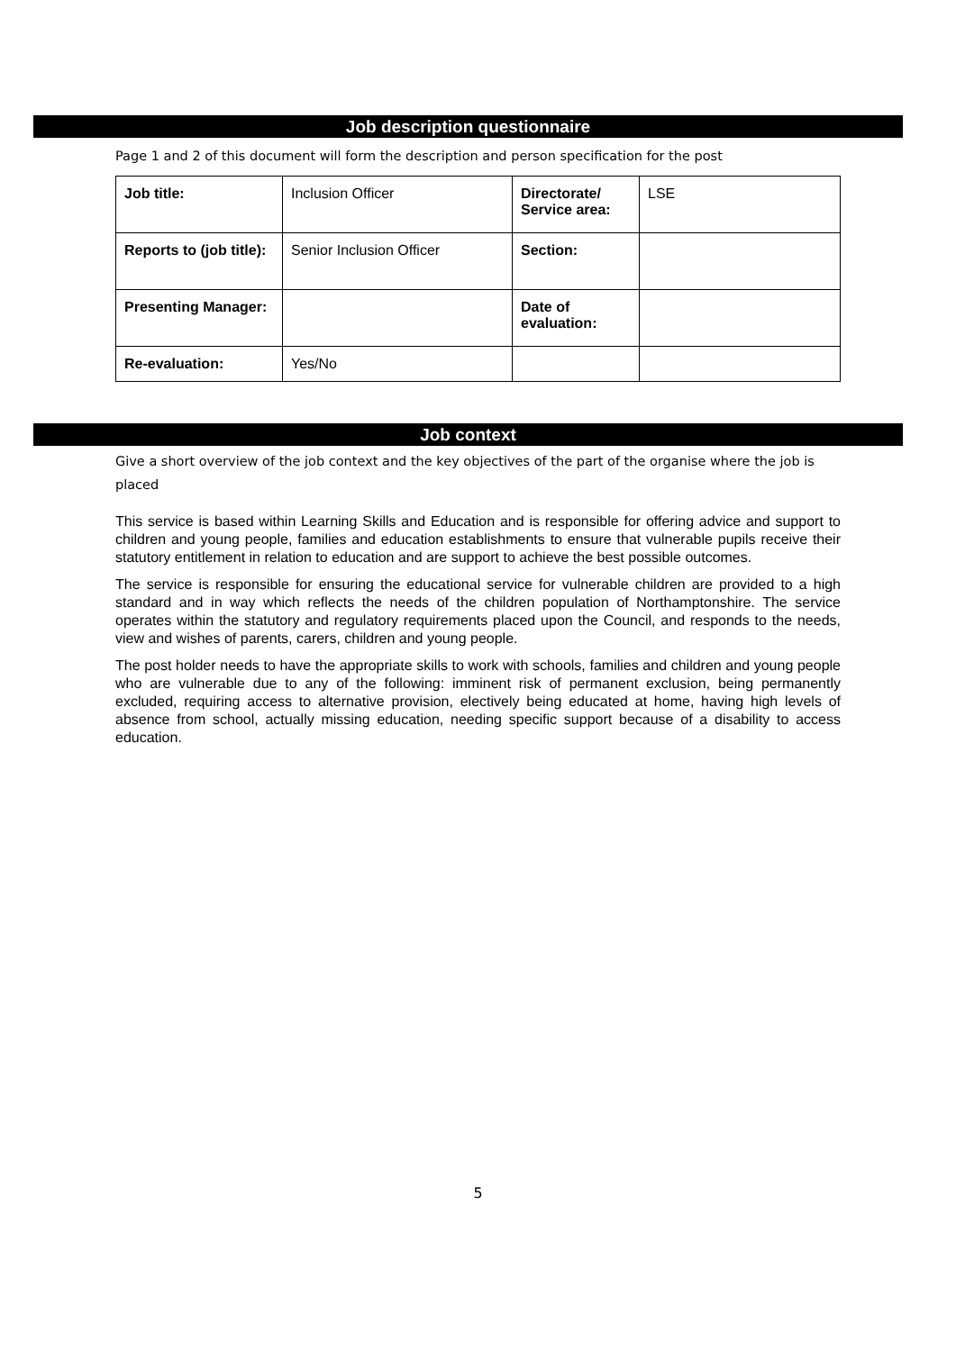Job description questionnaire
Page 1 and 2 of this document will form the description and person specification for the post
| Job title: | Inclusion Officer | Directorate/ Service area: | LSE |
| Reports to (job title): | Senior Inclusion Officer | Section: | |
| Presenting Manager: | | Date of evaluation: | |
| Re-evaluation: | Yes/No | | |
Job context
Give a short overview of the job context and the key objectives of the part of the organise where the job is placed
This service is based within Learning Skills and Education and is responsible for offering advice and support to children and young people, families and education establishments to ensure that vulnerable pupils receive their statutory entitlement in relation to education and are support to achieve the best possible outcomes.
The service is responsible for ensuring the educational service for vulnerable children are provided to a high standard and in way which reflects the needs of the children population of Northamptonshire. The service operates within the statutory and regulatory requirements placed upon the Council, and responds to the needs, view and wishes of parents, carers, children and young people.
The post holder needs to have the appropriate skills to work with schools, families and children and young people who are vulnerable due to any of the following: imminent risk of permanent exclusion, being permanently excluded, requiring access to alternative provision, electively being educated at home, having high levels of absence from school, actually missing education, needing specific support because of a disability to access education.
5